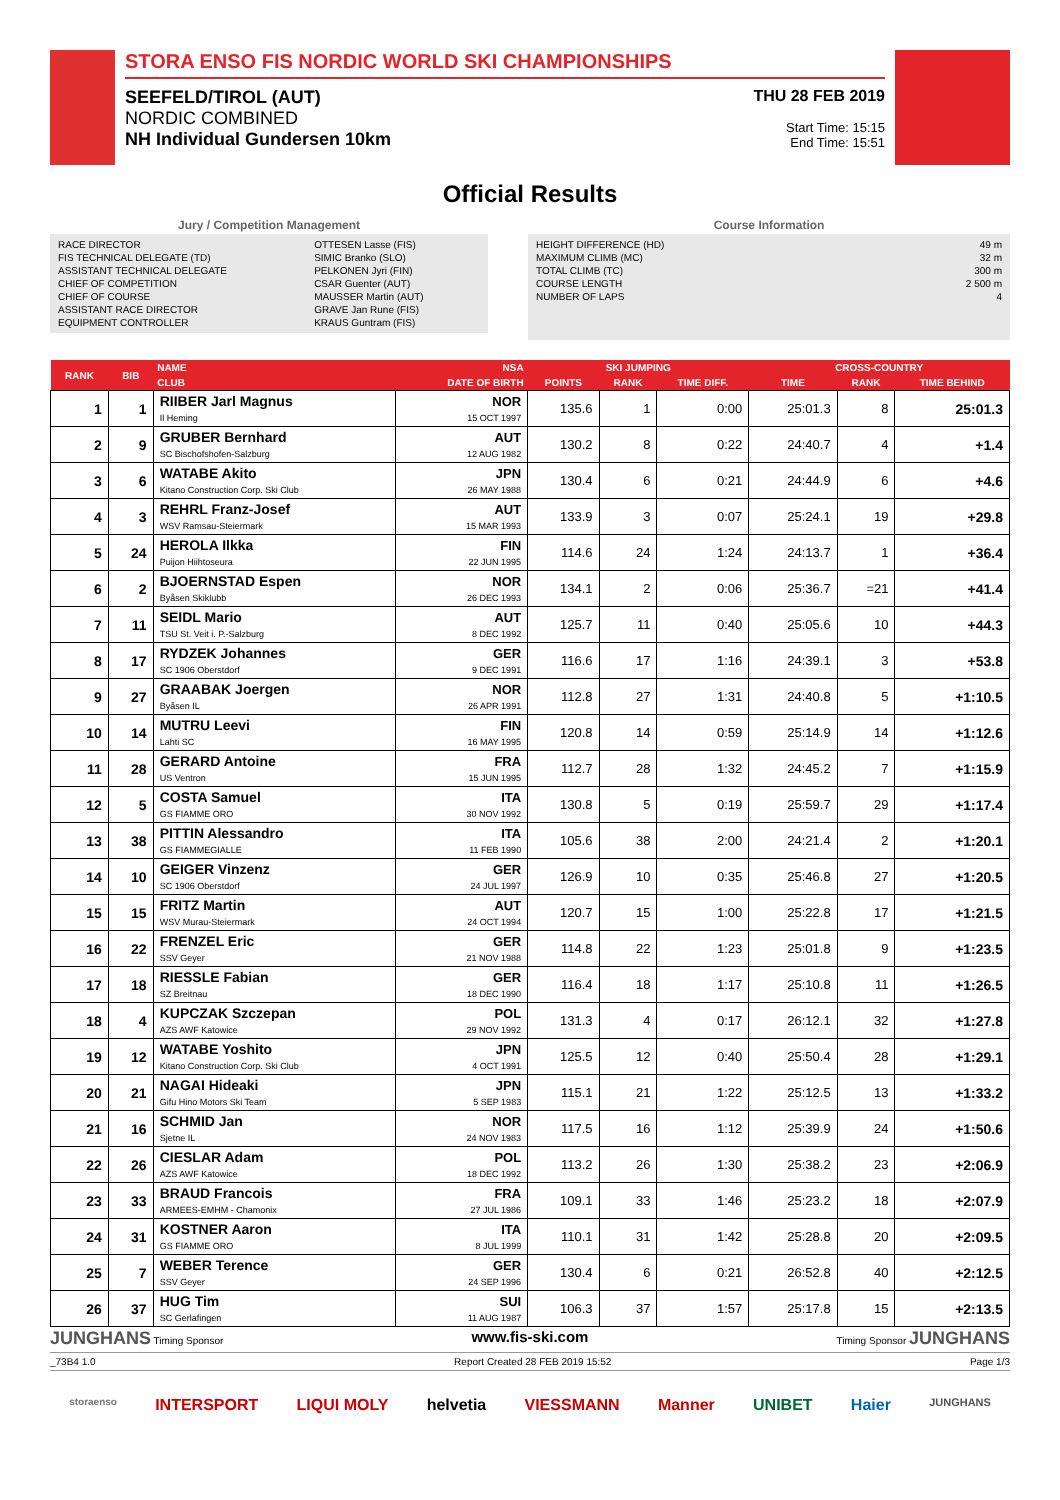STORA ENSO FIS NORDIC WORLD SKI CHAMPIONSHIPS
SEEFELD/TIROL (AUT)
NORDIC COMBINED
NH Individual Gundersen 10km
THU 28 FEB 2019
Start Time: 15:15
End Time: 15:51
Official Results
Jury / Competition Management
| RACE DIRECTOR | OTTESEN Lasse (FIS) |
| FIS TECHNICAL DELEGATE (TD) | SIMIC Branko (SLO) |
| ASSISTANT TECHNICAL DELEGATE | PELKONEN Jyri (FIN) |
| CHIEF OF COMPETITION | CSAR Guenter (AUT) |
| CHIEF OF COURSE | MAUSSER Martin (AUT) |
| ASSISTANT RACE DIRECTOR | GRAVE Jan Rune (FIS) |
| EQUIPMENT CONTROLLER | KRAUS Guntram (FIS) |
Course Information
| HEIGHT DIFFERENCE (HD) | 49 m |
| MAXIMUM CLIMB (MC) | 32 m |
| TOTAL CLIMB (TC) | 300 m |
| COURSE LENGTH | 2 500 m |
| NUMBER OF LAPS | 4 |
| RANK | BIB | NAME | NSA | SKI JUMPING | | | CROSS-COUNTRY | | |
| --- | --- | --- | --- | --- | --- | --- | --- | --- | --- |
| | | CLUB | DATE OF BIRTH | POINTS | RANK | TIME DIFF. | TIME | RANK | TIME BEHIND |
| 1 | 1 | RIIBER Jarl Magnus Il Heming | NOR 15 OCT 1997 | 135.6 | 1 | 0:00 | 25:01.3 | 8 | 25:01.3 |
| 2 | 9 | GRUBER Bernhard SC Bischofshofen-Salzburg | AUT 12 AUG 1982 | 130.2 | 8 | 0:22 | 24:40.7 | 4 | +1.4 |
| 3 | 6 | WATABE Akito Kitano Construction Corp. Ski Club | JPN 26 MAY 1988 | 130.4 | 6 | 0:21 | 24:44.9 | 6 | +4.6 |
| 4 | 3 | REHRL Franz-Josef WSV Ramsau-Steiermark | AUT 15 MAR 1993 | 133.9 | 3 | 0:07 | 25:24.1 | 19 | +29.8 |
| 5 | 24 | HEROLA Ilkka Puijon Hiihtoseura | FIN 22 JUN 1995 | 114.6 | 24 | 1:24 | 24:13.7 | 1 | +36.4 |
| 6 | 2 | BJOERNSTAD Espen Byåsen Skiklubb | NOR 26 DEC 1993 | 134.1 | 2 | 0:06 | 25:36.7 | =21 | +41.4 |
| 7 | 11 | SEIDL Mario TSU St. Veit i. P.-Salzburg | AUT 8 DEC 1992 | 125.7 | 11 | 0:40 | 25:05.6 | 10 | +44.3 |
| 8 | 17 | RYDZEK Johannes SC 1906 Oberstdorf | GER 9 DEC 1991 | 116.6 | 17 | 1:16 | 24:39.1 | 3 | +53.8 |
| 9 | 27 | GRAABAK Joergen Byåsen IL | NOR 26 APR 1991 | 112.8 | 27 | 1:31 | 24:40.8 | 5 | +1:10.5 |
| 10 | 14 | MUTRU Leevi Lahti SC | FIN 16 MAY 1995 | 120.8 | 14 | 0:59 | 25:14.9 | 14 | +1:12.6 |
| 11 | 28 | GERARD Antoine US Ventron | FRA 15 JUN 1995 | 112.7 | 28 | 1:32 | 24:45.2 | 7 | +1:15.9 |
| 12 | 5 | COSTA Samuel GS FIAMME ORO | ITA 30 NOV 1992 | 130.8 | 5 | 0:19 | 25:59.7 | 29 | +1:17.4 |
| 13 | 38 | PITTIN Alessandro GS FIAMMEGIALLE | ITA 11 FEB 1990 | 105.6 | 38 | 2:00 | 24:21.4 | 2 | +1:20.1 |
| 14 | 10 | GEIGER Vinzenz SC 1906 Oberstdorf | GER 24 JUL 1997 | 126.9 | 10 | 0:35 | 25:46.8 | 27 | +1:20.5 |
| 15 | 15 | FRITZ Martin WSV Murau-Steiermark | AUT 24 OCT 1994 | 120.7 | 15 | 1:00 | 25:22.8 | 17 | +1:21.5 |
| 16 | 22 | FRENZEL Eric SSV Geyer | GER 21 NOV 1988 | 114.8 | 22 | 1:23 | 25:01.8 | 9 | +1:23.5 |
| 17 | 18 | RIESSLE Fabian SZ Breitnau | GER 18 DEC 1990 | 116.4 | 18 | 1:17 | 25:10.8 | 11 | +1:26.5 |
| 18 | 4 | KUPCZAK Szczepan AZS AWF Katowice | POL 29 NOV 1992 | 131.3 | 4 | 0:17 | 26:12.1 | 32 | +1:27.8 |
| 19 | 12 | WATABE Yoshito Kitano Construction Corp. Ski Club | JPN 4 OCT 1991 | 125.5 | 12 | 0:40 | 25:50.4 | 28 | +1:29.1 |
| 20 | 21 | NAGAI Hideaki Gifu Hino Motors Ski Team | JPN 5 SEP 1983 | 115.1 | 21 | 1:22 | 25:12.5 | 13 | +1:33.2 |
| 21 | 16 | SCHMID Jan Sjetne IL | NOR 24 NOV 1983 | 117.5 | 16 | 1:12 | 25:39.9 | 24 | +1:50.6 |
| 22 | 26 | CIESLAR Adam AZS AWF Katowice | POL 18 DEC 1992 | 113.2 | 26 | 1:30 | 25:38.2 | 23 | +2:06.9 |
| 23 | 33 | BRAUD Francois ARMEES-EMHM - Chamonix | FRA 27 JUL 1986 | 109.1 | 33 | 1:46 | 25:23.2 | 18 | +2:07.9 |
| 24 | 31 | KOSTNER Aaron GS FIAMME ORO | ITA 8 JUL 1999 | 110.1 | 31 | 1:42 | 25:28.8 | 20 | +2:09.5 |
| 25 | 7 | WEBER Terence SSV Geyer | GER 24 SEP 1996 | 130.4 | 6 | 0:21 | 26:52.8 | 40 | +2:12.5 |
| 26 | 37 | HUG Tim SC Gerlafingen | SUI 11 AUG 1987 | 106.3 | 37 | 1:57 | 25:17.8 | 15 | +2:13.5 |
JUNGHANS Timing Sponsor www.fis-ski.com Timing Sponsor JUNGHANS
_73B4 1.0 Report Created 28 FEB 2019 15:52 Page 1/3
storaenso INTERSPORT LIQUI MOLY helvetia VIESSMANN Manner UNIBET Haier JUNGHANS